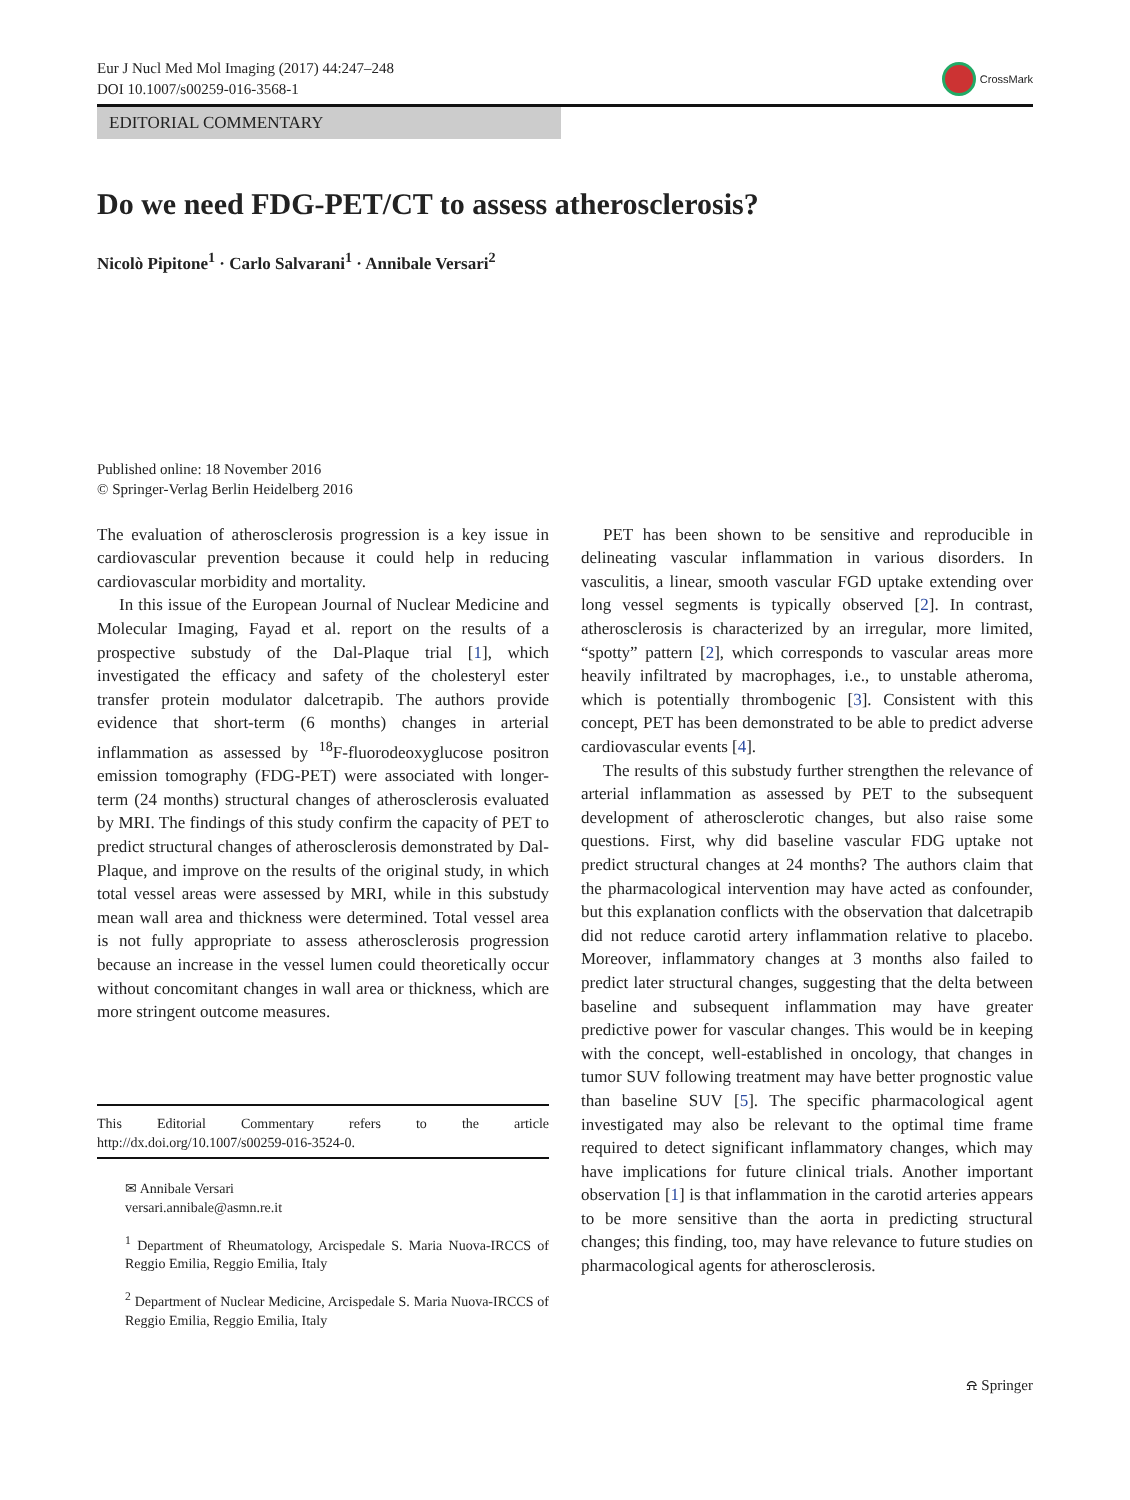Eur J Nucl Med Mol Imaging (2017) 44:247–248
DOI 10.1007/s00259-016-3568-1
CrossMark
EDITORIAL COMMENTARY
Do we need FDG-PET/CT to assess atherosclerosis?
Nicolò Pipitone<sup>1</sup> · Carlo Salvarani<sup>1</sup> · Annibale Versari<sup>2</sup>
Published online: 18 November 2016
© Springer-Verlag Berlin Heidelberg 2016
The evaluation of atherosclerosis progression is a key issue in cardiovascular prevention because it could help in reducing cardiovascular morbidity and mortality.
In this issue of the European Journal of Nuclear Medicine and Molecular Imaging, Fayad et al. report on the results of a prospective substudy of the Dal-Plaque trial [1], which investigated the efficacy and safety of the cholesteryl ester transfer protein modulator dalcetrapib. The authors provide evidence that short-term (6 months) changes in arterial inflammation as assessed by <sup>18</sup>F-fluorodeoxyglucose positron emission tomography (FDG-PET) were associated with longer-term (24 months) structural changes of atherosclerosis evaluated by MRI. The findings of this study confirm the capacity of PET to predict structural changes of atherosclerosis demonstrated by Dal-Plaque, and improve on the results of the original study, in which total vessel areas were assessed by MRI, while in this substudy mean wall area and thickness were determined. Total vessel area is not fully appropriate to assess atherosclerosis progression because an increase in the vessel lumen could theoretically occur without concomitant changes in wall area or thickness, which are more stringent outcome measures.
This Editorial Commentary refers to the article http://dx.doi.org/10.1007/s00259-016-3524-0.
✉ Annibale Versari
versari.annibale@asmn.re.it
<sup>1</sup> Department of Rheumatology, Arcispedale S. Maria Nuova-IRCCS of Reggio Emilia, Reggio Emilia, Italy
<sup>2</sup> Department of Nuclear Medicine, Arcispedale S. Maria Nuova-IRCCS of Reggio Emilia, Reggio Emilia, Italy
PET has been shown to be sensitive and reproducible in delineating vascular inflammation in various disorders. In vasculitis, a linear, smooth vascular FGD uptake extending over long vessel segments is typically observed [2]. In contrast, atherosclerosis is characterized by an irregular, more limited, “spotty” pattern [2], which corresponds to vascular areas more heavily infiltrated by macrophages, i.e., to unstable atheroma, which is potentially thrombogenic [3]. Consistent with this concept, PET has been demonstrated to be able to predict adverse cardiovascular events [4].
The results of this substudy further strengthen the relevance of arterial inflammation as assessed by PET to the subsequent development of atherosclerotic changes, but also raise some questions. First, why did baseline vascular FDG uptake not predict structural changes at 24 months? The authors claim that the pharmacological intervention may have acted as confounder, but this explanation conflicts with the observation that dalcetrapib did not reduce carotid artery inflammation relative to placebo. Moreover, inflammatory changes at 3 months also failed to predict later structural changes, suggesting that the delta between baseline and subsequent inflammation may have greater predictive power for vascular changes. This would be in keeping with the concept, well-established in oncology, that changes in tumor SUV following treatment may have better prognostic value than baseline SUV [5]. The specific pharmacological agent investigated may also be relevant to the optimal time frame required to detect significant inflammatory changes, which may have implications for future clinical trials. Another important observation [1] is that inflammation in the carotid arteries appears to be more sensitive than the aorta in predicting structural changes; this finding, too, may have relevance to future studies on pharmacological agents for atherosclerosis.
⍾ Springer